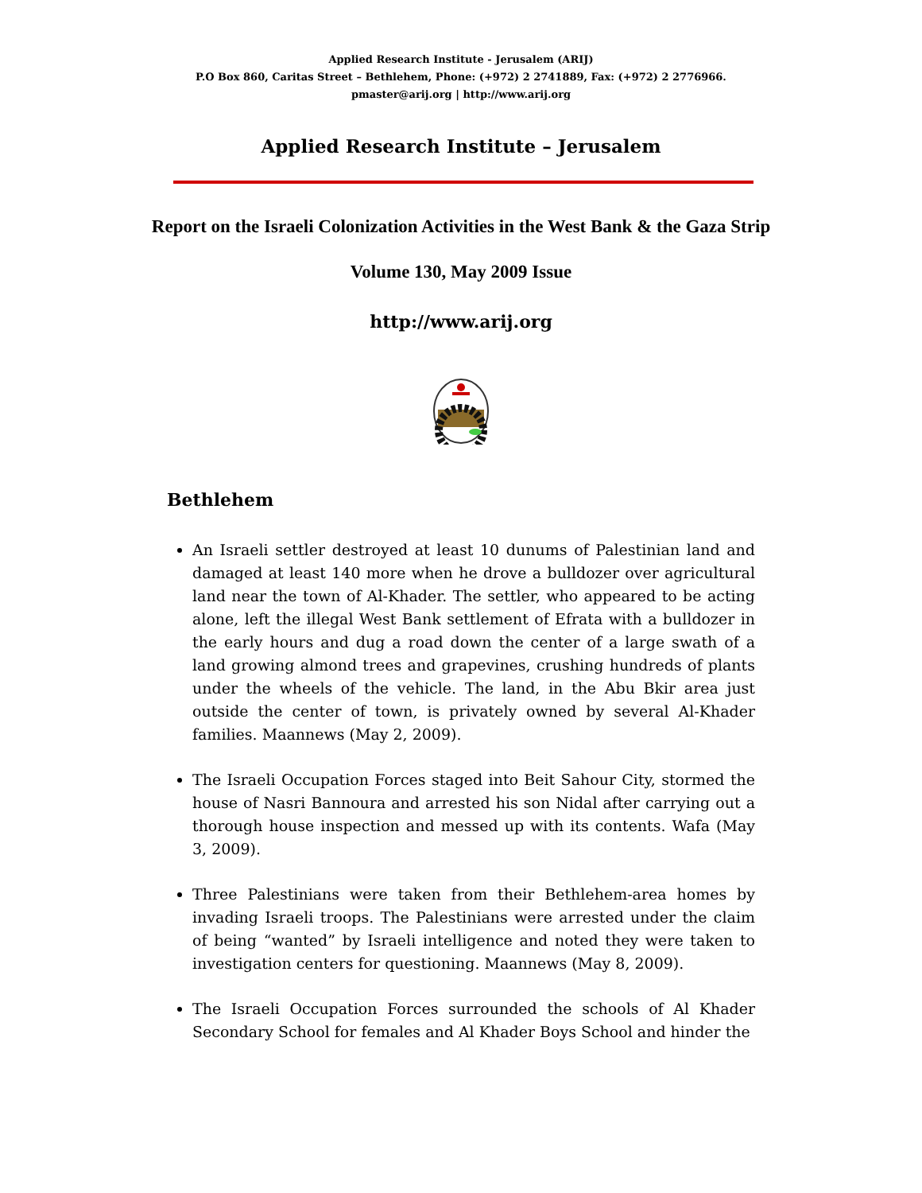Applied Research Institute - Jerusalem (ARIJ)
P.O Box 860, Caritas Street – Bethlehem, Phone: (+972) 2 2741889, Fax: (+972) 2 2776966.
pmaster@arij.org | http://www.arij.org
Applied Research Institute – Jerusalem
Report on the Israeli Colonization Activities in the West Bank & the Gaza Strip
Volume 130, May 2009 Issue
http://www.arij.org
Bethlehem
An Israeli settler destroyed at least 10 dunums of Palestinian land and damaged at least 140 more when he drove a bulldozer over agricultural land near the town of Al-Khader. The settler, who appeared to be acting alone, left the illegal West Bank settlement of Efrata with a bulldozer in the early hours and dug a road down the center of a large swath of a land growing almond trees and grapevines, crushing hundreds of plants under the wheels of the vehicle. The land, in the Abu Bkir area just outside the center of town, is privately owned by several Al-Khader families. Maannews (May 2, 2009).
The Israeli Occupation Forces staged into Beit Sahour City, stormed the house of Nasri Bannoura and arrested his son Nidal after carrying out a thorough house inspection and messed up with its contents. Wafa (May 3, 2009).
Three Palestinians were taken from their Bethlehem-area homes by invading Israeli troops. The Palestinians were arrested under the claim of being “wanted” by Israeli intelligence and noted they were taken to investigation centers for questioning. Maannews (May 8, 2009).
The Israeli Occupation Forces surrounded the schools of Al Khader Secondary School for females and Al Khader Boys School and hinder the